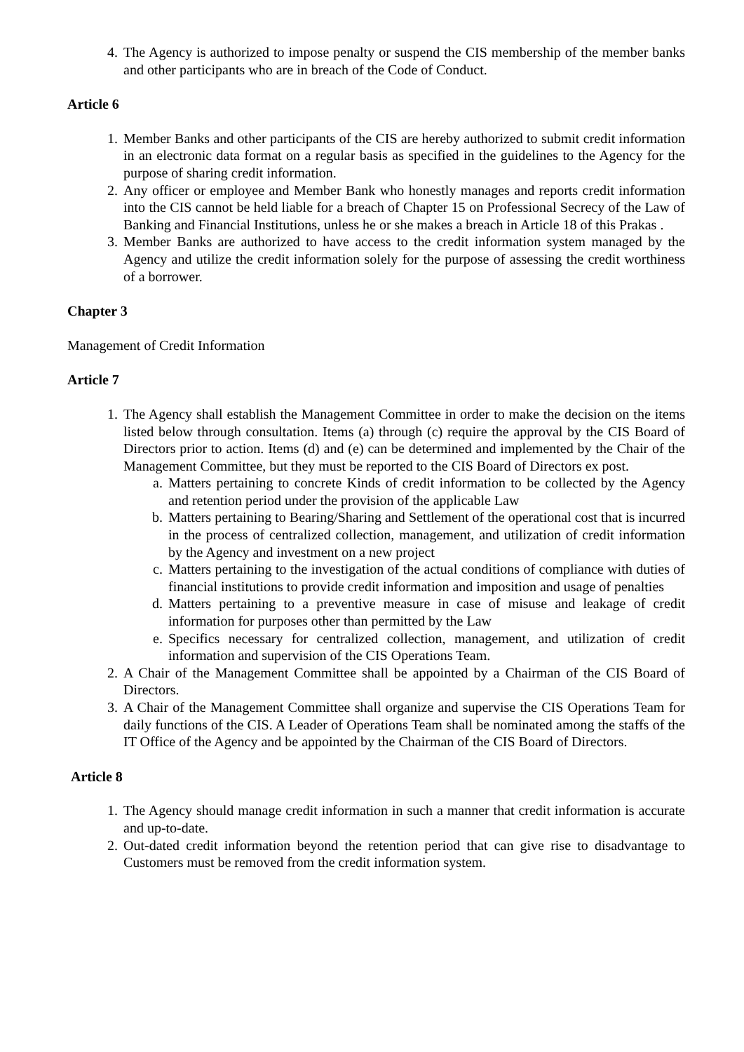4. The Agency is authorized to impose penalty or suspend the CIS membership of the member banks and other participants who are in breach of the Code of Conduct.
Article 6
1. Member Banks and other participants of the CIS are hereby authorized to submit credit information in an electronic data format on a regular basis as specified in the guidelines to the Agency for the purpose of sharing credit information.
2. Any officer or employee and Member Bank who honestly manages and reports credit information into the CIS cannot be held liable for a breach of Chapter 15 on Professional Secrecy of the Law of Banking and Financial Institutions, unless he or she makes a breach in Article 18 of this Prakas .
3. Member Banks are authorized to have access to the credit information system managed by the Agency and utilize the credit information solely for the purpose of assessing the credit worthiness of a borrower.
Chapter 3
Management of Credit Information
Article 7
1. The Agency shall establish the Management Committee in order to make the decision on the items listed below through consultation. Items (a) through (c) require the approval by the CIS Board of Directors prior to action. Items (d) and (e) can be determined and implemented by the Chair of the Management Committee, but they must be reported to the CIS Board of Directors ex post.
a. Matters pertaining to concrete Kinds of credit information to be collected by the Agency and retention period under the provision of the applicable Law
b. Matters pertaining to Bearing/Sharing and Settlement of the operational cost that is incurred in the process of centralized collection, management, and utilization of credit information by the Agency and investment on a new project
c. Matters pertaining to the investigation of the actual conditions of compliance with duties of financial institutions to provide credit information and imposition and usage of penalties
d. Matters pertaining to a preventive measure in case of misuse and leakage of credit information for purposes other than permitted by the Law
e. Specifics necessary for centralized collection, management, and utilization of credit information and supervision of the CIS Operations Team.
2. A Chair of the Management Committee shall be appointed by a Chairman of the CIS Board of Directors.
3. A Chair of the Management Committee shall organize and supervise the CIS Operations Team for daily functions of the CIS. A Leader of Operations Team shall be nominated among the staffs of the IT Office of the Agency and be appointed by the Chairman of the CIS Board of Directors.
Article 8
1. The Agency should manage credit information in such a manner that credit information is accurate and up-to-date.
2. Out-dated credit information beyond the retention period that can give rise to disadvantage to Customers must be removed from the credit information system.